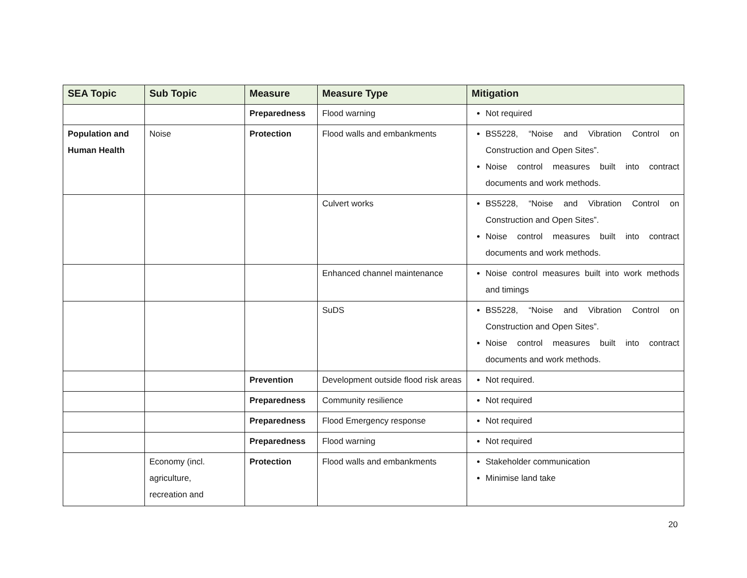| SEA Topic | Sub Topic | Measure | Measure Type | Mitigation |
| --- | --- | --- | --- | --- |
| | | Preparedness | Flood warning | Not required |
| Population and Human Health | Noise | Protection | Flood walls and embankments | BS5228, “Noise and Vibration Control on Construction and Open Sites”. Noise control measures built into contract documents and work methods. |
| | | | Culvert works | BS5228, “Noise and Vibration Control on Construction and Open Sites”. Noise control measures built into contract documents and work methods. |
| | | | Enhanced channel maintenance | Noise control measures built into work methods and timings |
| | | | SuDS | BS5228, “Noise and Vibration Control on Construction and Open Sites”. Noise control measures built into contract documents and work methods. |
| | | Prevention | Development outside flood risk areas | Not required. |
| | | Preparedness | Community resilience | Not required |
| | | Preparedness | Flood Emergency response | Not required |
| | | Preparedness | Flood warning | Not required |
| | Economy (incl. agriculture, recreation and | Protection | Flood walls and embankments | Stakeholder communication Minimise land take |
20